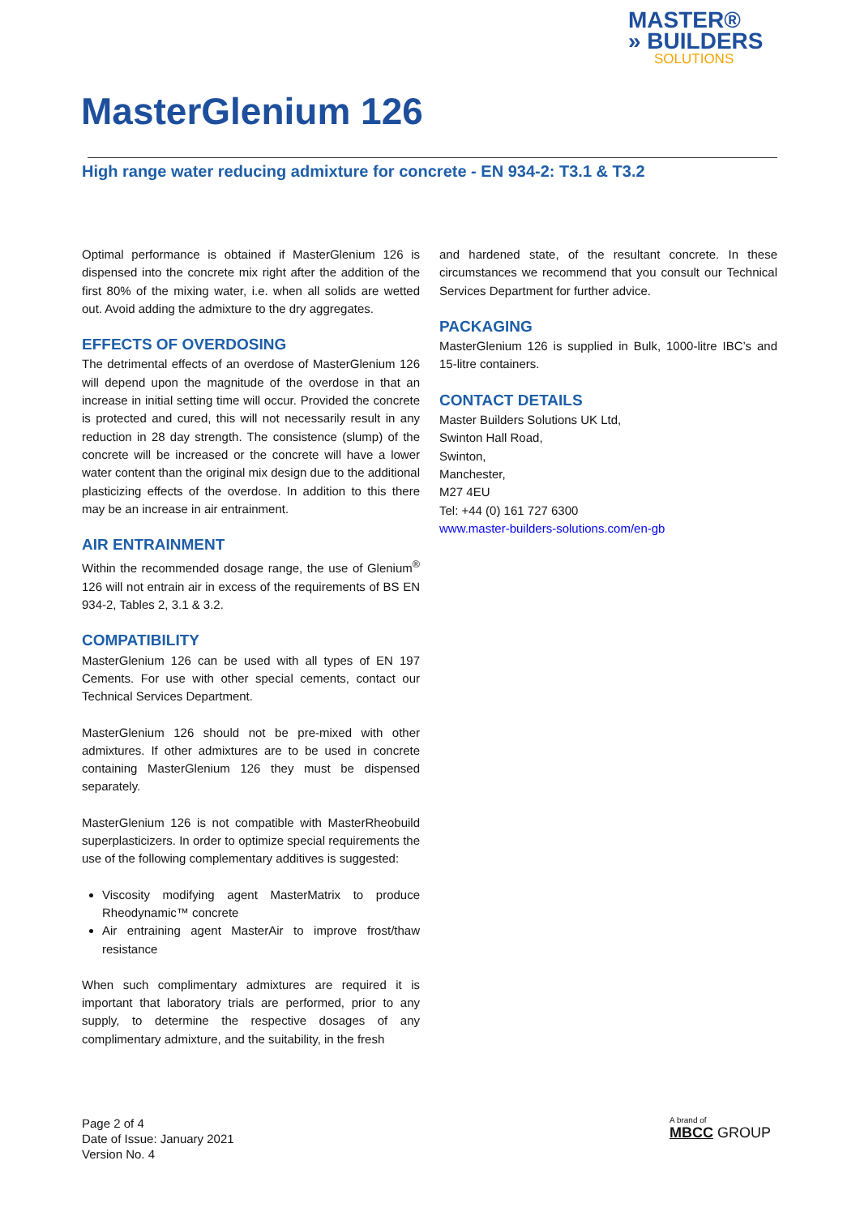MASTER®
» BUILDERS
SOLUTIONS
MasterGlenium 126
High range water reducing admixture for concrete - EN 934-2: T3.1 & T3.2
Optimal performance is obtained if MasterGlenium 126 is dispensed into the concrete mix right after the addition of the first 80% of the mixing water, i.e. when all solids are wetted out. Avoid adding the admixture to the dry aggregates.
EFFECTS OF OVERDOSING
The detrimental effects of an overdose of MasterGlenium 126 will depend upon the magnitude of the overdose in that an increase in initial setting time will occur. Provided the concrete is protected and cured, this will not necessarily result in any reduction in 28 day strength. The consistence (slump) of the concrete will be increased or the concrete will have a lower water content than the original mix design due to the additional plasticizing effects of the overdose. In addition to this there may be an increase in air entrainment.
AIR ENTRAINMENT
Within the recommended dosage range, the use of Glenium<sup>®</sup> 126 will not entrain air in excess of the requirements of BS EN 934-2, Tables 2, 3.1 & 3.2.
COMPATIBILITY
MasterGlenium 126 can be used with all types of EN 197 Cements. For use with other special cements, contact our Technical Services Department.
MasterGlenium 126 should not be pre-mixed with other admixtures. If other admixtures are to be used in concrete containing MasterGlenium 126 they must be dispensed separately.
MasterGlenium 126 is not compatible with MasterRheobuild superplasticizers. In order to optimize special requirements the use of the following complementary additives is suggested:
Viscosity modifying agent MasterMatrix to produce Rheodynamic™ concrete
Air entraining agent MasterAir to improve frost/thaw resistance
When such complimentary admixtures are required it is important that laboratory trials are performed, prior to any supply, to determine the respective dosages of any complimentary admixture, and the suitability, in the fresh
and hardened state, of the resultant concrete. In these circumstances we recommend that you consult our Technical Services Department for further advice.
PACKAGING
MasterGlenium 126 is supplied in Bulk, 1000-litre IBC’s and 15-litre containers.
CONTACT DETAILS
Master Builders Solutions UK Ltd,
Swinton Hall Road,
Swinton,
Manchester,
M27 4EU
Tel: +44 (0) 161 727 6300
www.master-builders-solutions.com/en-gb
Page 2 of 4
Date of Issue: January 2021
Version No. 4
A brand of
MBCC GROUP